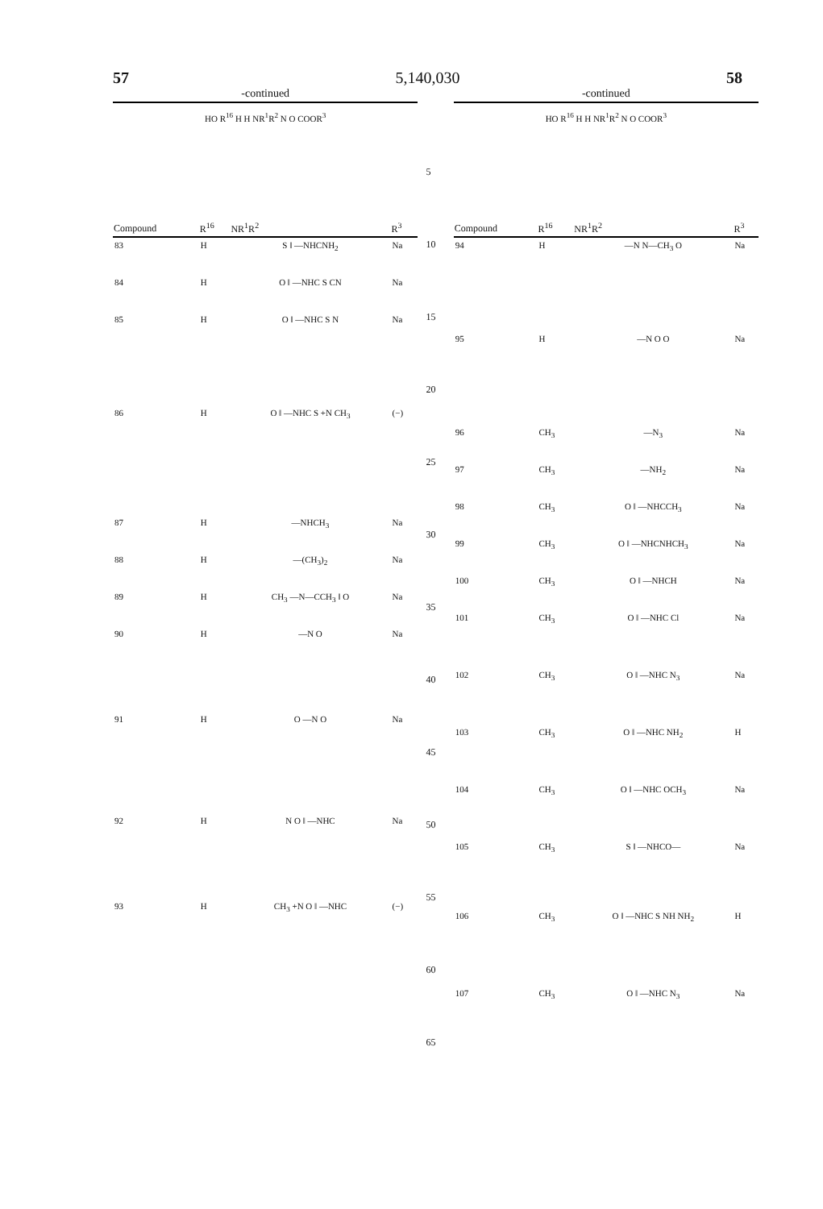57 5,140,030 58
-continued
HO R<sup>16</sup> H H NR<sup>1</sup>R<sup>2</sup> N O COOR<sup>3</sup>
| Compound | R<sup>16</sup> | NR<sup>1</sup>R<sup>2</sup> | R<sup>3</sup> |
| --- | --- | --- | --- |
| 83 | H | S ‖ —NHCNH<sub>2</sub> | Na |
| 84 | H | O ‖ —NHC S CN | Na |
| 85 | H | O ‖ —NHC S N | Na |
| 86 | H | O ‖ —NHC S +N CH<sub>3</sub> | (−) |
| 87 | H | —NHCH<sub>3</sub> | Na |
| 88 | H | —(CH<sub>3</sub>)<sub>2</sub> | Na |
| 89 | H | CH<sub>3</sub> —N—CCH<sub>3</sub> ‖ O | Na |
| 90 | H | —N O | Na |
| 91 | H | O —N O | Na |
| 92 | H | N O ‖ —NHC | Na |
| 93 | H | CH<sub>3</sub> +N O ‖ —NHC | (−) |
5
10
15
20
25
30
35
40
45
50
55
60
65
-continued
HO R<sup>16</sup> H H NR<sup>1</sup>R<sup>2</sup> N O COOR<sup>3</sup>
| Compound | R<sup>16</sup> | NR<sup>1</sup>R<sup>2</sup> | R<sup>3</sup> |
| --- | --- | --- | --- |
| 94 | H | —N N—CH<sub>3</sub> O | Na |
| 95 | H | —N O O | Na |
| 96 | CH<sub>3</sub> | —N<sub>3</sub> | Na |
| 97 | CH<sub>3</sub> | —NH<sub>2</sub> | Na |
| 98 | CH<sub>3</sub> | O ‖ —NHCCH<sub>3</sub> | Na |
| 99 | CH<sub>3</sub> | O ‖ —NHCNHCH<sub>3</sub> | Na |
| 100 | CH<sub>3</sub> | O ‖ —NHCH | Na |
| 101 | CH<sub>3</sub> | O ‖ —NHC Cl | Na |
| 102 | CH<sub>3</sub> | O ‖ —NHC N<sub>3</sub> | Na |
| 103 | CH<sub>3</sub> | O ‖ —NHC NH<sub>2</sub> | H |
| 104 | CH<sub>3</sub> | O ‖ —NHC OCH<sub>3</sub> | Na |
| 105 | CH<sub>3</sub> | S ‖ —NHCO— | Na |
| 106 | CH<sub>3</sub> | O ‖ —NHC S NH NH<sub>2</sub> | H |
| 107 | CH<sub>3</sub> | O ‖ —NHC N<sub>3</sub> | Na |